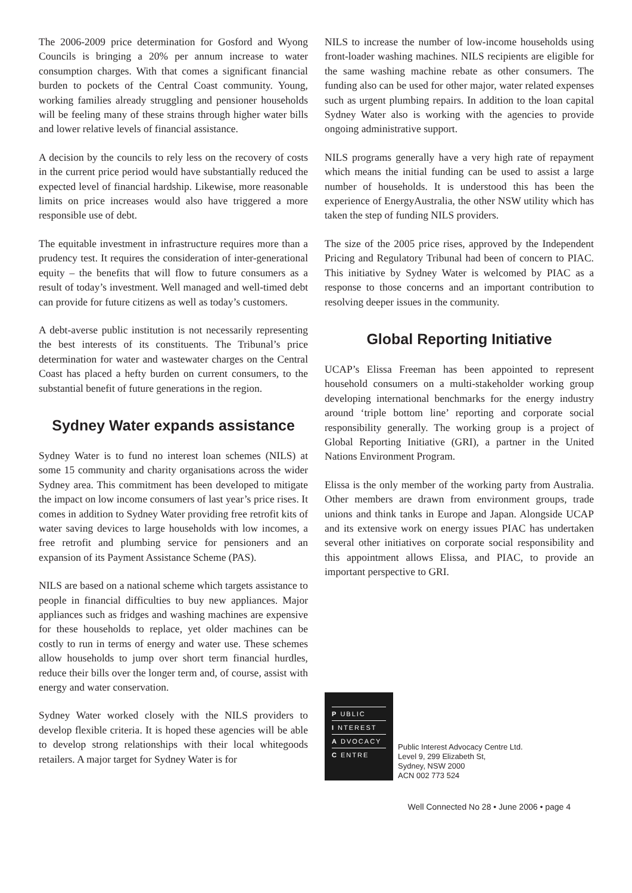The 2006-2009 price determination for Gosford and Wyong Councils is bringing a 20% per annum increase to water consumption charges. With that comes a significant financial burden to pockets of the Central Coast community. Young, working families already struggling and pensioner households will be feeling many of these strains through higher water bills and lower relative levels of financial assistance.
A decision by the councils to rely less on the recovery of costs in the current price period would have substantially reduced the expected level of financial hardship. Likewise, more reasonable limits on price increases would also have triggered a more responsible use of debt.
The equitable investment in infrastructure requires more than a prudency test. It requires the consideration of inter-generational equity – the benefits that will flow to future consumers as a result of today’s investment. Well managed and well-timed debt can provide for future citizens as well as today’s customers.
A debt-averse public institution is not necessarily representing the best interests of its constituents. The Tribunal’s price determination for water and wastewater charges on the Central Coast has placed a hefty burden on current consumers, to the substantial benefit of future generations in the region.
Sydney Water expands assistance
Sydney Water is to fund no interest loan schemes (NILS) at some 15 community and charity organisations across the wider Sydney area. This commitment has been developed to mitigate the impact on low income consumers of last year’s price rises. It comes in addition to Sydney Water providing free retrofit kits of water saving devices to large households with low incomes, a free retrofit and plumbing service for pensioners and an expansion of its Payment Assistance Scheme (PAS).
NILS are based on a national scheme which targets assistance to people in financial difficulties to buy new appliances. Major appliances such as fridges and washing machines are expensive for these households to replace, yet older machines can be costly to run in terms of energy and water use. These schemes allow households to jump over short term financial hurdles, reduce their bills over the longer term and, of course, assist with energy and water conservation.
Sydney Water worked closely with the NILS providers to develop flexible criteria. It is hoped these agencies will be able to develop strong relationships with their local whitegoods retailers. A major target for Sydney Water is for
NILS to increase the number of low-income households using front-loader washing machines. NILS recipients are eligible for the same washing machine rebate as other consumers. The funding also can be used for other major, water related expenses such as urgent plumbing repairs. In addition to the loan capital Sydney Water also is working with the agencies to provide ongoing administrative support.
NILS programs generally have a very high rate of repayment which means the initial funding can be used to assist a large number of households. It is understood this has been the experience of EnergyAustralia, the other NSW utility which has taken the step of funding NILS providers.
The size of the 2005 price rises, approved by the Independent Pricing and Regulatory Tribunal had been of concern to PIAC. This initiative by Sydney Water is welcomed by PIAC as a response to those concerns and an important contribution to resolving deeper issues in the community.
Global Reporting Initiative
UCAP’s Elissa Freeman has been appointed to represent household consumers on a multi-stakeholder working group developing international benchmarks for the energy industry around ‘triple bottom line’ reporting and corporate social responsibility generally. The working group is a project of Global Reporting Initiative (GRI), a partner in the United Nations Environment Program.
Elissa is the only member of the working party from Australia. Other members are drawn from environment groups, trade unions and think tanks in Europe and Japan. Alongside UCAP and its extensive work on energy issues PIAC has undertaken several other initiatives on corporate social responsibility and this appointment allows Elissa, and PIAC, to provide an important perspective to GRI.
P UBLIC
I NTEREST
A DVOCACY
C ENTRE
Public Interest Advocacy Centre Ltd.
Level 9, 299 Elizabeth St,
Sydney, NSW 2000
ACN 002 773 524
Well Connected No 28 • June 2006 • page 4